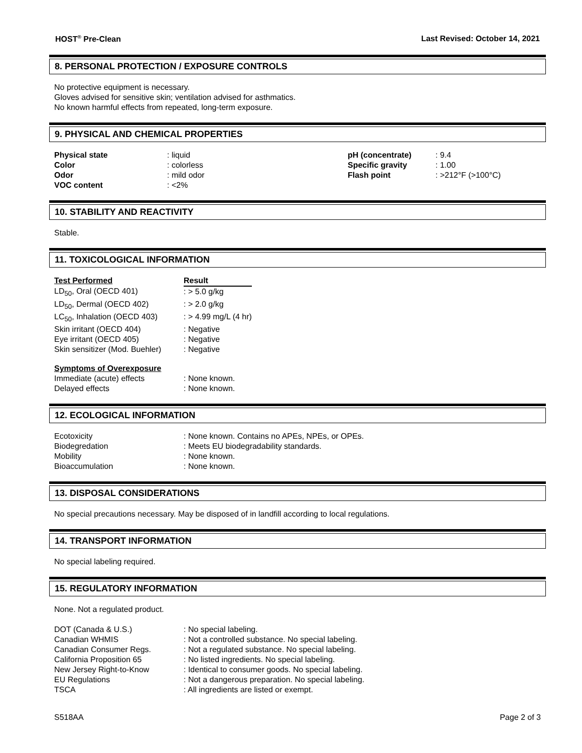HOST<sup>®</sup> Pre-Clean Last Revised: October 14, 2021
8. PERSONAL PROTECTION / EXPOSURE CONTROLS
No protective equipment is necessary.
Gloves advised for sensitive skin; ventilation advised for asthmatics.
No known harmful effects from repeated, long-term exposure.
9. PHYSICAL AND CHEMICAL PROPERTIES
| Physical state | : liquid | pH (concentrate) | : 9.4 |
| Color | : colorless | Specific gravity | : 1.00 |
| Odor | : mild odor | Flash point | : >212°F (>100°C) |
| VOC content | : <2% | | |
10. STABILITY AND REACTIVITY
Stable.
11. TOXICOLOGICAL INFORMATION
| Test Performed | Result |
| --- | --- |
| LD<sub>50</sub>, Oral (OECD 401) | : > 5.0 g/kg |
| LD<sub>50</sub>, Dermal (OECD 402) | : > 2.0 g/kg |
| LC<sub>50</sub>, Inhalation (OECD 403) | : > 4.99 mg/L (4 hr) |
| Skin irritant (OECD 404) | : Negative |
| Eye irritant (OECD 405) | : Negative |
| Skin sensitizer (Mod. Buehler) | : Negative |
| Symptoms of Overexposure | |
| Immediate (acute) effects | : None known. |
| Delayed effects | : None known. |
12. ECOLOGICAL INFORMATION
| Ecotoxicity | : None known. Contains no APEs, NPEs, or OPEs. |
| Biodegredation | : Meets EU biodegradability standards. |
| Mobility | : None known. |
| Bioaccumulation | : None known. |
13. DISPOSAL CONSIDERATIONS
No special precautions necessary. May be disposed of in landfill according to local regulations.
14. TRANSPORT INFORMATION
No special labeling required.
15. REGULATORY INFORMATION
None. Not a regulated product.
| DOT (Canada & U.S.) | : No special labeling. |
| Canadian WHMIS | : Not a controlled substance. No special labeling. |
| Canadian Consumer Regs. | : Not a regulated substance. No special labeling. |
| California Proposition 65 | : No listed ingredients. No special labeling. |
| New Jersey Right-to-Know | : Identical to consumer goods. No special labeling. |
| EU Regulations | : Not a dangerous preparation. No special labeling. |
| TSCA | : All ingredients are listed or exempt. |
S518AA Page 2 of 3